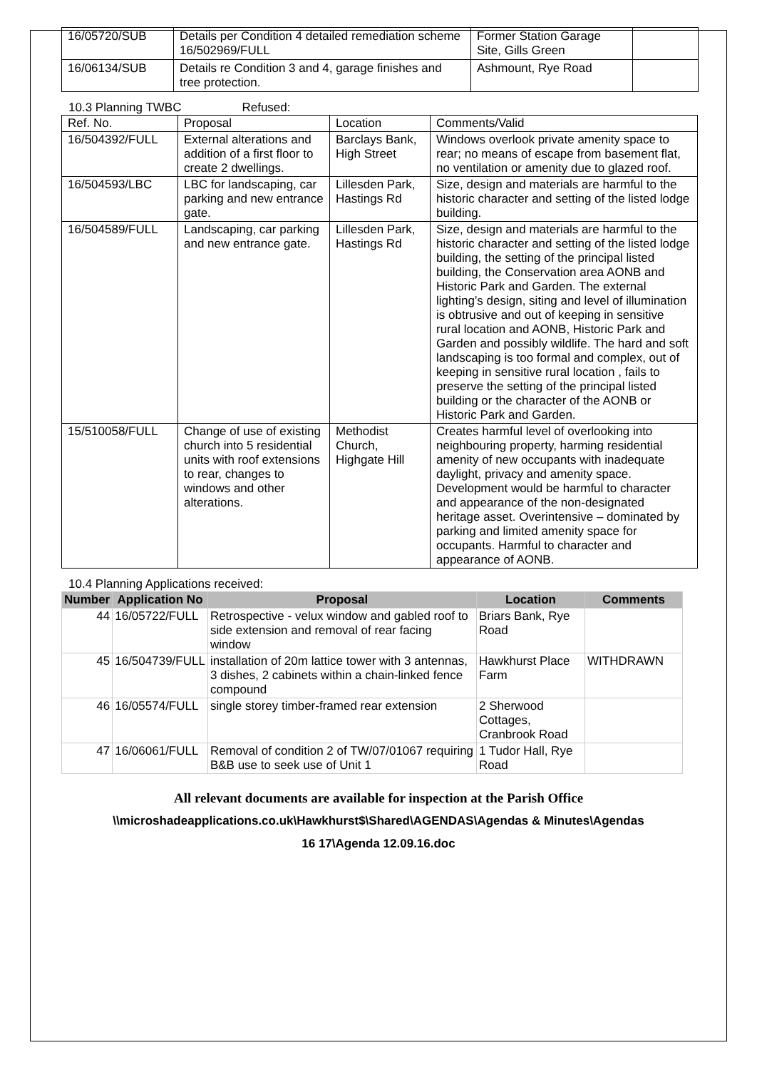| 16/05720/SUB | Details per Condition 4 detailed remediation scheme 16/502969/FULL | Former Station Garage Site, Gills Green | |
| 16/06134/SUB | Details re Condition 3 and 4, garage finishes and tree protection. | Ashmount, Rye Road | |
10.3 Planning TWBC Refused:
| Ref. No. | Proposal | Location | Comments/Valid |
| --- | --- | --- | --- |
| 16/504392/FULL | External alterations and addition of a first floor to create 2 dwellings. | Barclays Bank, High Street | Windows overlook private amenity space to rear; no means of escape from basement flat, no ventilation or amenity due to glazed roof. |
| 16/504593/LBC | LBC for landscaping, car parking and new entrance gate. | Lillesden Park, Hastings Rd | Size, design and materials are harmful to the historic character and setting of the listed lodge building. |
| 16/504589/FULL | Landscaping, car parking and new entrance gate. | Lillesden Park, Hastings Rd | Size, design and materials are harmful to the historic character and setting of the listed lodge building, the setting of the principal listed building, the Conservation area AONB and Historic Park and Garden. The external lighting’s design, siting and level of illumination is obtrusive and out of keeping in sensitive rural location and AONB, Historic Park and Garden and possibly wildlife. The hard and soft landscaping is too formal and complex, out of keeping in sensitive rural location , fails to preserve the setting of the principal listed building or the character of the AONB or Historic Park and Garden. |
| 15/510058/FULL | Change of use of existing church into 5 residential units with roof extensions to rear, changes to windows and other alterations. | Methodist Church, Highgate Hill | Creates harmful level of overlooking into neighbouring property, harming residential amenity of new occupants with inadequate daylight, privacy and amenity space. Development would be harmful to character and appearance of the non-designated heritage asset. Overintensive – dominated by parking and limited amenity space for occupants. Harmful to character and appearance of AONB. |
10.4 Planning Applications received:
| Number | Application No | Proposal | Location | Comments |
| --- | --- | --- | --- | --- |
| 44 | 16/05722/FULL | Retrospective - velux window and gabled roof to side extension and removal of rear facing window | Briars Bank, Rye Road | |
| 45 | 16/504739/FULL | installation of 20m lattice tower with 3 antennas, 3 dishes, 2 cabinets within a chain-linked fence compound | Hawkhurst Place Farm | WITHDRAWN |
| 46 | 16/05574/FULL | single storey timber-framed rear extension | 2 Sherwood Cottages, Cranbrook Road | |
| 47 | 16/06061/FULL | Removal of condition 2 of TW/07/01067 requiring B&B use to seek use of Unit 1 | 1 Tudor Hall, Rye Road | |
All relevant documents are available for inspection at the Parish Office
\\microshadeapplications.co.uk\Hawkhurst$\Shared\AGENDAS\Agendas & Minutes\Agendas
16 17\Agenda 12.09.16.doc